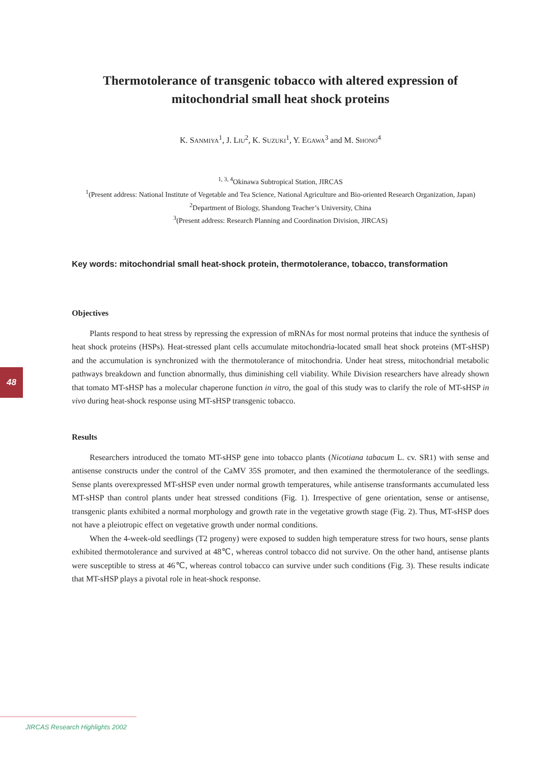Thermotolerance of transgenic tobacco with altered expression of mitochondrial small heat shock proteins
K. SANMIYA<sup>1</sup>, J. LIU<sup>2</sup>, K. SUZUKI<sup>1</sup>, Y. EGAWA<sup>3</sup> and M. SHONO<sup>4</sup>
<sup>1, 3, 4</sup>Okinawa Subtropical Station, JIRCAS
<sup>1</sup> (Present address: National Institute of Vegetable and Tea Science, National Agriculture and Bio-oriented Research Organization, Japan)
<sup>2</sup> Department of Biology, Shandong Teacher’s University, China
<sup>3</sup> (Present address: Research Planning and Coordination Division, JIRCAS)
Key words: mitochondrial small heat-shock protein, thermotolerance, tobacco, transformation
Objectives
Plants respond to heat stress by repressing the expression of mRNAs for most normal proteins that induce the synthesis of heat shock proteins (HSPs). Heat-stressed plant cells accumulate mitochondria-located small heat shock proteins (MT-sHSP) and the accumulation is synchronized with the thermotolerance of mitochondria. Under heat stress, mitochondrial metabolic pathways breakdown and function abnormally, thus diminishing cell viability. While Division researchers have already shown that tomato MT-sHSP has a molecular chaperone function in vitro, the goal of this study was to clarify the role of MT-sHSP in vivo during heat-shock response using MT-sHSP transgenic tobacco.
Results
Researchers introduced the tomato MT-sHSP gene into tobacco plants (Nicotiana tabacum L. cv. SR1) with sense and antisense constructs under the control of the CaMV 35S promoter, and then examined the thermotolerance of the seedlings. Sense plants overexpressed MT-sHSP even under normal growth temperatures, while antisense transformants accumulated less MT-sHSP than control plants under heat stressed conditions (Fig. 1). Irrespective of gene orientation, sense or antisense, transgenic plants exhibited a normal morphology and growth rate in the vegetative growth stage (Fig. 2). Thus, MT-sHSP does not have a pleiotropic effect on vegetative growth under normal conditions.
When the 4-week-old seedlings (T2 progeny) were exposed to sudden high temperature stress for two hours, sense plants exhibited thermotolerance and survived at 48℃, whereas control tobacco did not survive. On the other hand, antisense plants were susceptible to stress at 46℃, whereas control tobacco can survive under such conditions (Fig. 3). These results indicate that MT-sHSP plays a pivotal role in heat-shock response.
48
JIRCAS Research Highlights 2002